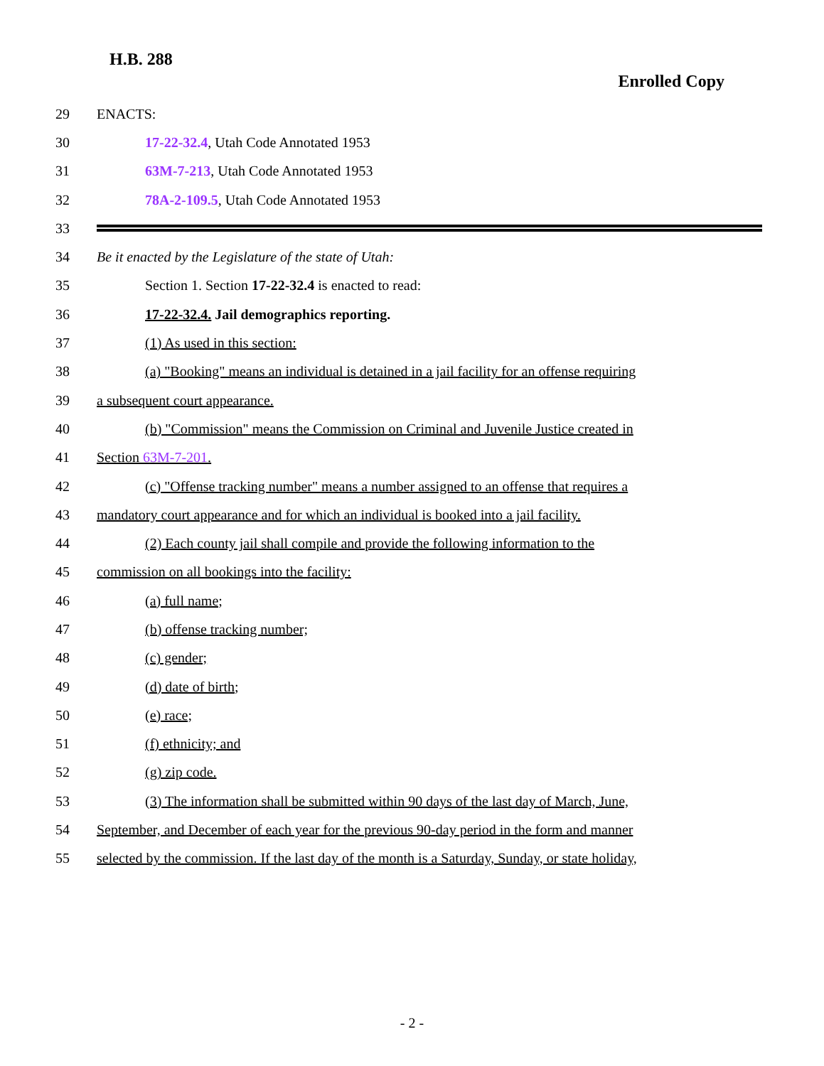H.B. 288
Enrolled Copy
29 ENACTS:
30 17-22-32.4, Utah Code Annotated 1953
31 63M-7-213, Utah Code Annotated 1953
32 78A-2-109.5, Utah Code Annotated 1953
33
34 Be it enacted by the Legislature of the state of Utah:
35 Section 1. Section 17-22-32.4 is enacted to read:
36 17-22-32.4. Jail demographics reporting.
37 (1) As used in this section:
38 (a) "Booking" means an individual is detained in a jail facility for an offense requiring
39 a subsequent court appearance.
40 (b) "Commission" means the Commission on Criminal and Juvenile Justice created in
41 Section 63M-7-201.
42 (c) "Offense tracking number" means a number assigned to an offense that requires a
43 mandatory court appearance and for which an individual is booked into a jail facility.
44 (2) Each county jail shall compile and provide the following information to the
45 commission on all bookings into the facility:
46 (a) full name;
47 (b) offense tracking number;
48 (c) gender;
49 (d) date of birth;
50 (e) race;
51 (f) ethnicity; and
52 (g) zip code.
53 (3) The information shall be submitted within 90 days of the last day of March, June,
54 September, and December of each year for the previous 90-day period in the form and manner
55 selected by the commission. If the last day of the month is a Saturday, Sunday, or state holiday,
- 2 -